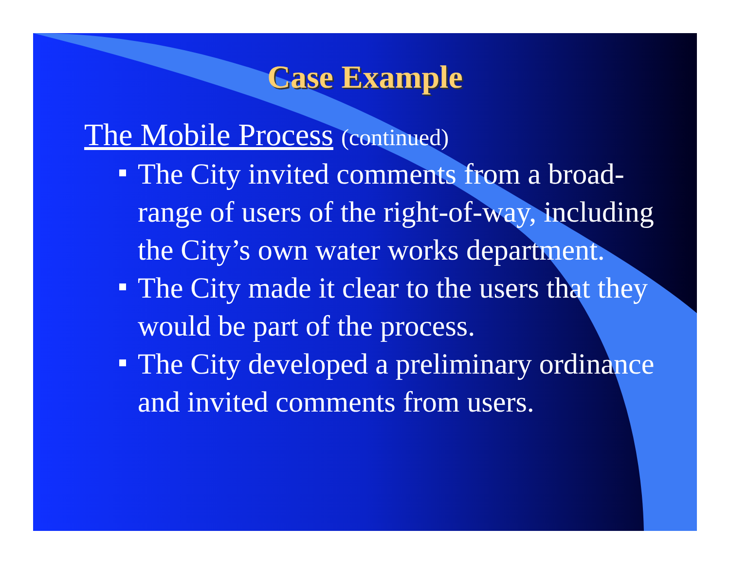Case Example
The Mobile Process (continued)
The City invited comments from a broad-range of users of the right-of-way, including the City’s own water works department.
The City made it clear to the users that they would be part of the process.
The City developed a preliminary ordinance and invited comments from users.